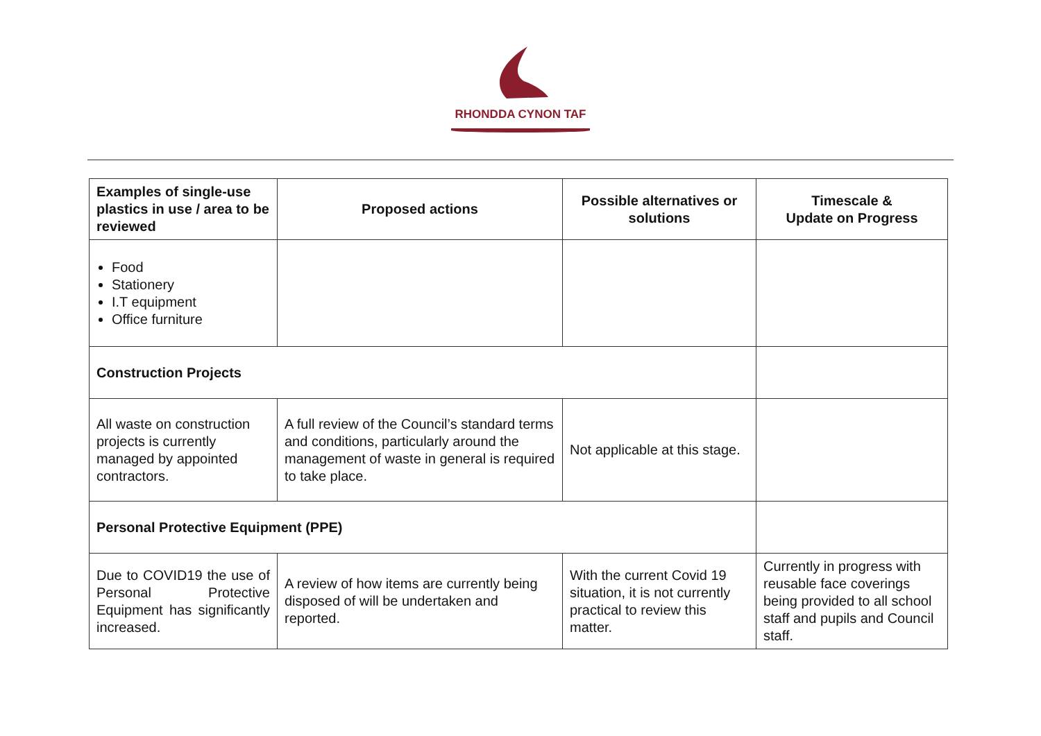RHONDDA CYNON TAF
| Examples of single-use plastics in use / area to be reviewed | Proposed actions | Possible alternatives or solutions | Timescale & Update on Progress |
| --- | --- | --- | --- |
| Food Stationery I.T equipment Office furniture | | | |
| Construction Projects | | | |
| All waste on construction projects is currently managed by appointed contractors. | A full review of the Council’s standard terms and conditions, particularly around the management of waste in general is required to take place. | Not applicable at this stage. | |
| Personal Protective Equipment (PPE) | | | |
| Due to COVID19 the use of Personal Protective Equipment has significantly increased. | A review of how items are currently being disposed of will be undertaken and reported. | With the current Covid 19 situation, it is not currently practical to review this matter. | Currently in progress with reusable face coverings being provided to all school staff and pupils and Council staff. |